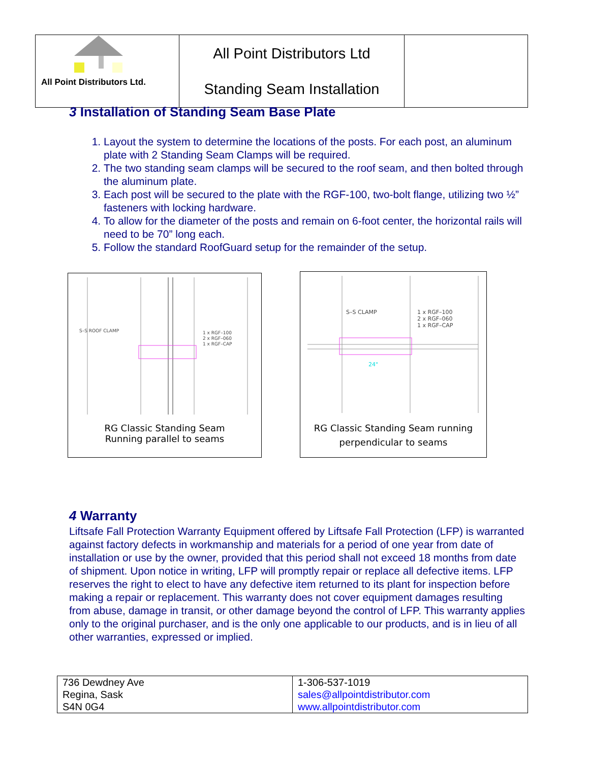| All Point Distributors Ltd. | All Point Distributors Ltd Standing Seam Installation | |
3 Installation of Standing Seam Base Plate
1. Layout the system to determine the locations of the posts. For each post, an aluminum plate with 2 Standing Seam Clamps will be required.
2. The two standing seam clamps will be secured to the roof seam, and then bolted through the aluminum plate.
3. Each post will be secured to the plate with the RGF-100, two-bolt flange, utilizing two ½” fasteners with locking hardware.
4. To allow for the diameter of the posts and remain on 6-foot center, the horizontal rails will need to be 70” long each.
5. Follow the standard RoofGuard setup for the remainder of the setup.
S–S ROOF CLAMP
1 x RGF–100
2 x RGF–060
1 x RGF–CAP
RG Classic Standing Seam
Running parallel to seams
S–S CLAMP
1 x RGF–100
2 x RGF–060
1 x RGF–CAP
24"
RG Classic Standing Seam running
perpendicular to seams
4 Warranty
Liftsafe Fall Protection Warranty Equipment offered by Liftsafe Fall Protection (LFP) is warranted against factory defects in workmanship and materials for a period of one year from date of installation or use by the owner, provided that this period shall not exceed 18 months from date of shipment. Upon notice in writing, LFP will promptly repair or replace all defective items. LFP reserves the right to elect to have any defective item returned to its plant for inspection before making a repair or replacement. This warranty does not cover equipment damages resulting from abuse, damage in transit, or other damage beyond the control of LFP. This warranty applies only to the original purchaser, and is the only one applicable to our products, and is in lieu of all other warranties, expressed or implied.
| 736 Dewdney Ave Regina, Sask S4N 0G4 | 1-306-537-1019 sales@allpointdistributor.com www.allpointdistributor.com |